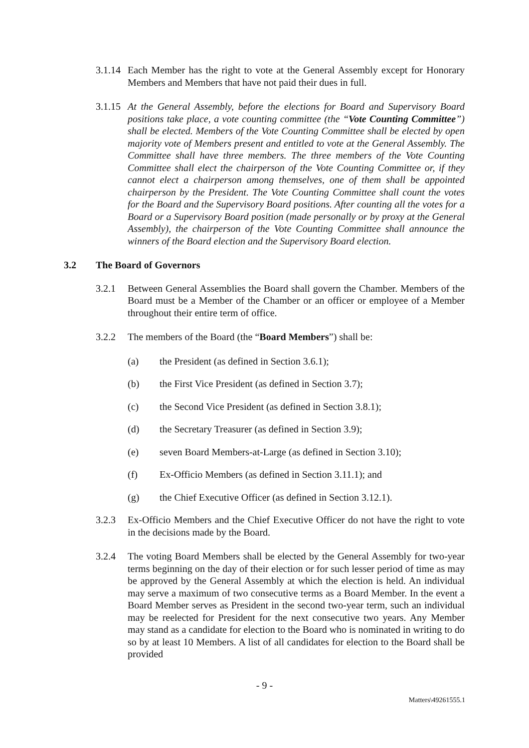3.1.14 Each Member has the right to vote at the General Assembly except for Honorary Members and Members that have not paid their dues in full.
3.1.15 At the General Assembly, before the elections for Board and Supervisory Board positions take place, a vote counting committee (the “Vote Counting Committee”) shall be elected. Members of the Vote Counting Committee shall be elected by open majority vote of Members present and entitled to vote at the General Assembly. The Committee shall have three members. The three members of the Vote Counting Committee shall elect the chairperson of the Vote Counting Committee or, if they cannot elect a chairperson among themselves, one of them shall be appointed chairperson by the President. The Vote Counting Committee shall count the votes for the Board and the Supervisory Board positions. After counting all the votes for a Board or a Supervisory Board position (made personally or by proxy at the General Assembly), the chairperson of the Vote Counting Committee shall announce the winners of the Board election and the Supervisory Board election.
3.2 The Board of Governors
3.2.1 Between General Assemblies the Board shall govern the Chamber. Members of the Board must be a Member of the Chamber or an officer or employee of a Member throughout their entire term of office.
3.2.2 The members of the Board (the “Board Members”) shall be:
(a) the President (as defined in Section 3.6.1);
(b) the First Vice President (as defined in Section 3.7);
(c) the Second Vice President (as defined in Section 3.8.1);
(d) the Secretary Treasurer (as defined in Section 3.9);
(e) seven Board Members-at-Large (as defined in Section 3.10);
(f) Ex-Officio Members (as defined in Section 3.11.1); and
(g) the Chief Executive Officer (as defined in Section 3.12.1).
3.2.3 Ex-Officio Members and the Chief Executive Officer do not have the right to vote in the decisions made by the Board.
3.2.4 The voting Board Members shall be elected by the General Assembly for two-year terms beginning on the day of their election or for such lesser period of time as may be approved by the General Assembly at which the election is held. An individual may serve a maximum of two consecutive terms as a Board Member. In the event a Board Member serves as President in the second two-year term, such an individual may be reelected for President for the next consecutive two years. Any Member may stand as a candidate for election to the Board who is nominated in writing to do so by at least 10 Members. A list of all candidates for election to the Board shall be provided
- 9 -
Matters\49261555.1